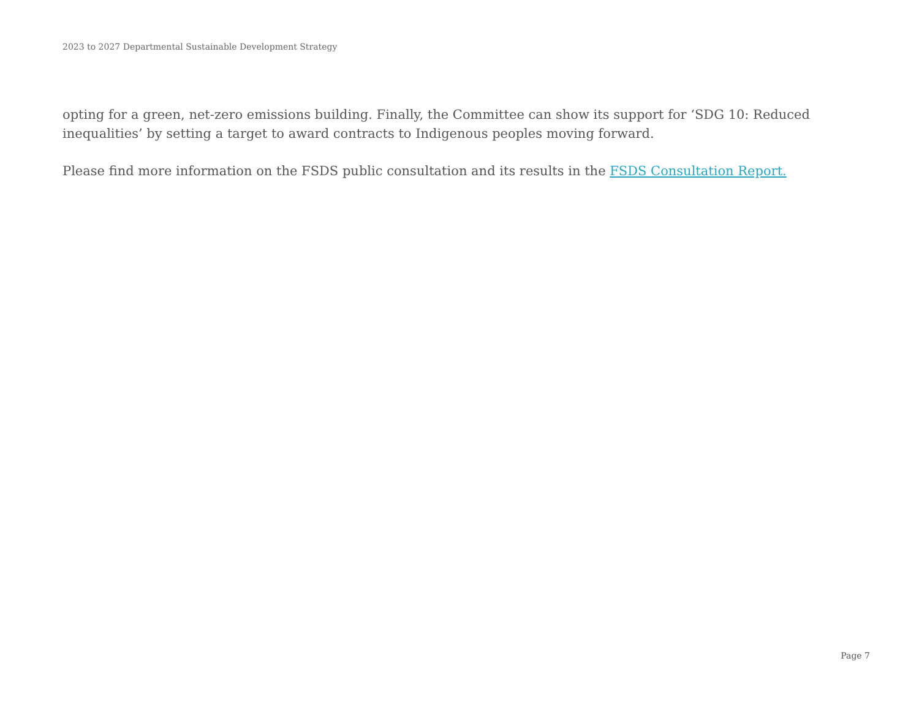2023 to 2027 Departmental Sustainable Development Strategy
opting for a green, net-zero emissions building. Finally, the Committee can show its support for ‘SDG 10: Reduced inequalities’ by setting a target to award contracts to Indigenous peoples moving forward.
Please find more information on the FSDS public consultation and its results in the FSDS Consultation Report.
Page 7